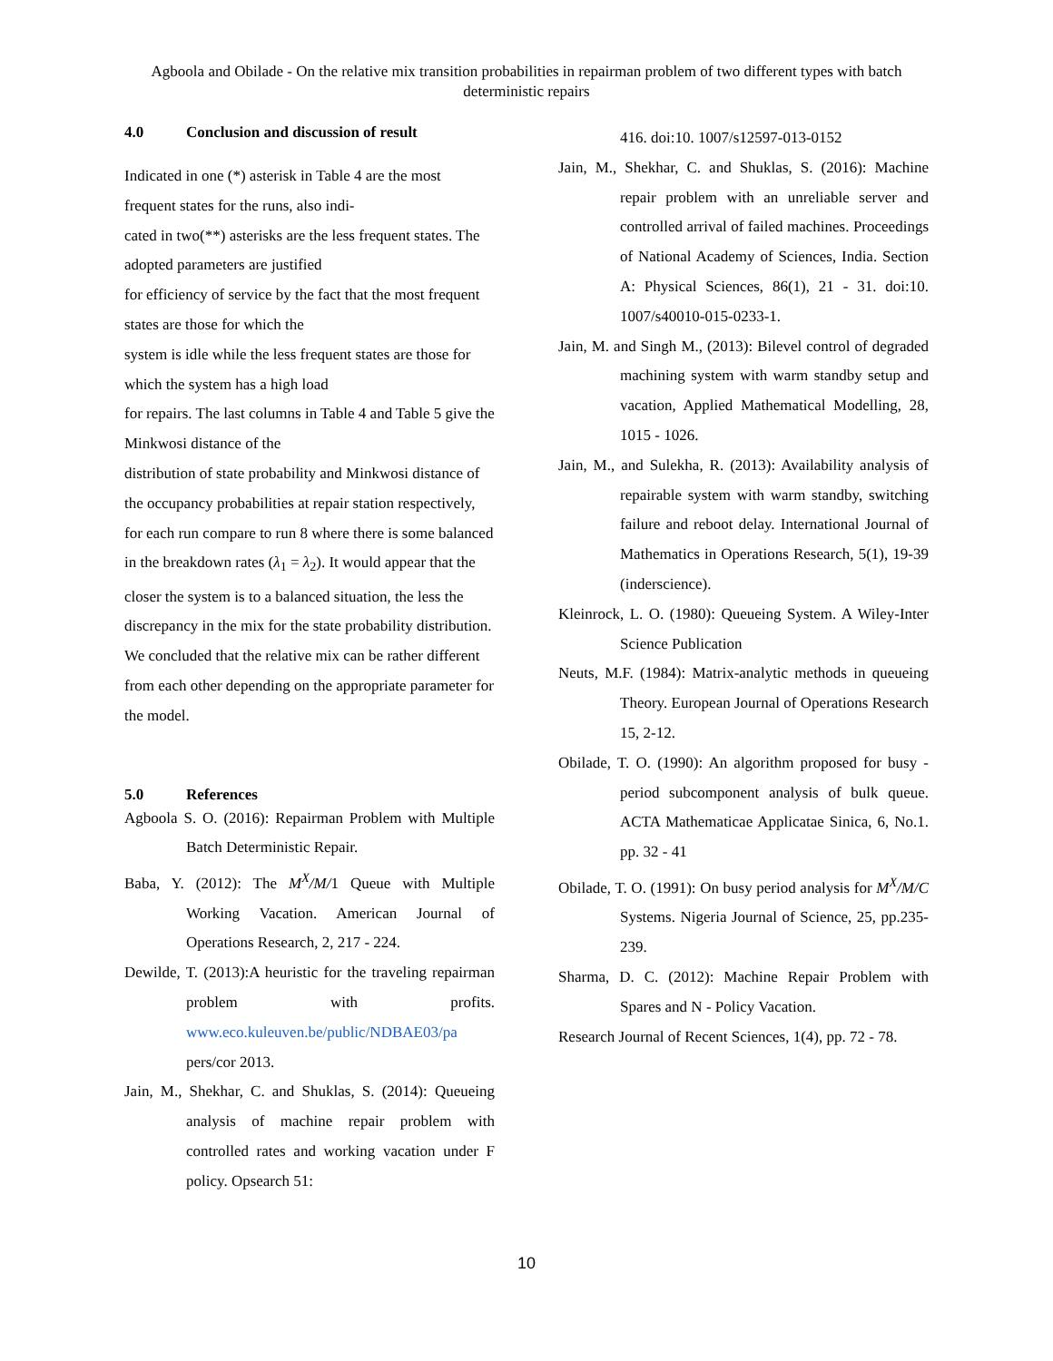Agboola and Obilade - On the relative mix transition probabilities in repairman problem of two different types with batch deterministic repairs
4.0 Conclusion and discussion of result
Indicated in one (*) asterisk in Table 4 are the most frequent states for the runs, also indi-
cated in two(**) asterisks are the less frequent states. The adopted parameters are justified
for efficiency of service by the fact that the most frequent states are those for which the
system is idle while the less frequent states are those for which the system has a high load
for repairs. The last columns in Table 4 and Table 5 give the Minkwosi distance of the
distribution of state probability and Minkwosi distance of the occupancy probabilities at repair station respectively, for each run compare to run 8 where there is some balanced in the breakdown rates (λ<sub>1</sub> = λ<sub>2</sub>). It would appear that the closer the system is to a balanced situation, the less the discrepancy in the mix for the state probability distribution. We concluded that the relative mix can be rather different from each other depending on the appropriate parameter for the model.
5.0 References
Agboola S. O. (2016): Repairman Problem with Multiple Batch Deterministic Repair.
Baba, Y. (2012): The M<sup>X</sup>/M/1 Queue with Multiple Working Vacation. American Journal of Operations Research, 2, 217 - 224.
Dewilde, T. (2013):A heuristic for the traveling repairman problem with profits. www.eco.kuleuven.be/public/NDBAE03/pa pers/cor 2013.
Jain, M., Shekhar, C. and Shuklas, S. (2014): Queueing analysis of machine repair problem with controlled rates and working vacation under F policy. Opsearch 51:
416. doi:10. 1007/s12597-013-0152
Jain, M., Shekhar, C. and Shuklas, S. (2016): Machine repair problem with an unreliable server and controlled arrival of failed machines. Proceedings of National Academy of Sciences, India. Section A: Physical Sciences, 86(1), 21 - 31. doi:10. 1007/s40010-015-0233-1.
Jain, M. and Singh M., (2013): Bilevel control of degraded machining system with warm standby setup and vacation, Applied Mathematical Modelling, 28, 1015 - 1026.
Jain, M., and Sulekha, R. (2013): Availability analysis of repairable system with warm standby, switching failure and reboot delay. International Journal of Mathematics in Operations Research, 5(1), 19-39 (inderscience).
Kleinrock, L. O. (1980): Queueing System. A Wiley-Inter Science Publication
Neuts, M.F. (1984): Matrix-analytic methods in queueing Theory. European Journal of Operations Research 15, 2-12.
Obilade, T. O. (1990): An algorithm proposed for busy -period subcomponent analysis of bulk queue. ACTA Mathematicae Applicatae Sinica, 6, No.1. pp. 32 - 41
Obilade, T. O. (1991): On busy period analysis for M<sup>X</sup>/M/C Systems. Nigeria Journal of Science, 25, pp.235-239.
Sharma, D. C. (2012): Machine Repair Problem with Spares and N - Policy Vacation.
Research Journal of Recent Sciences, 1(4), pp. 72 - 78.
10